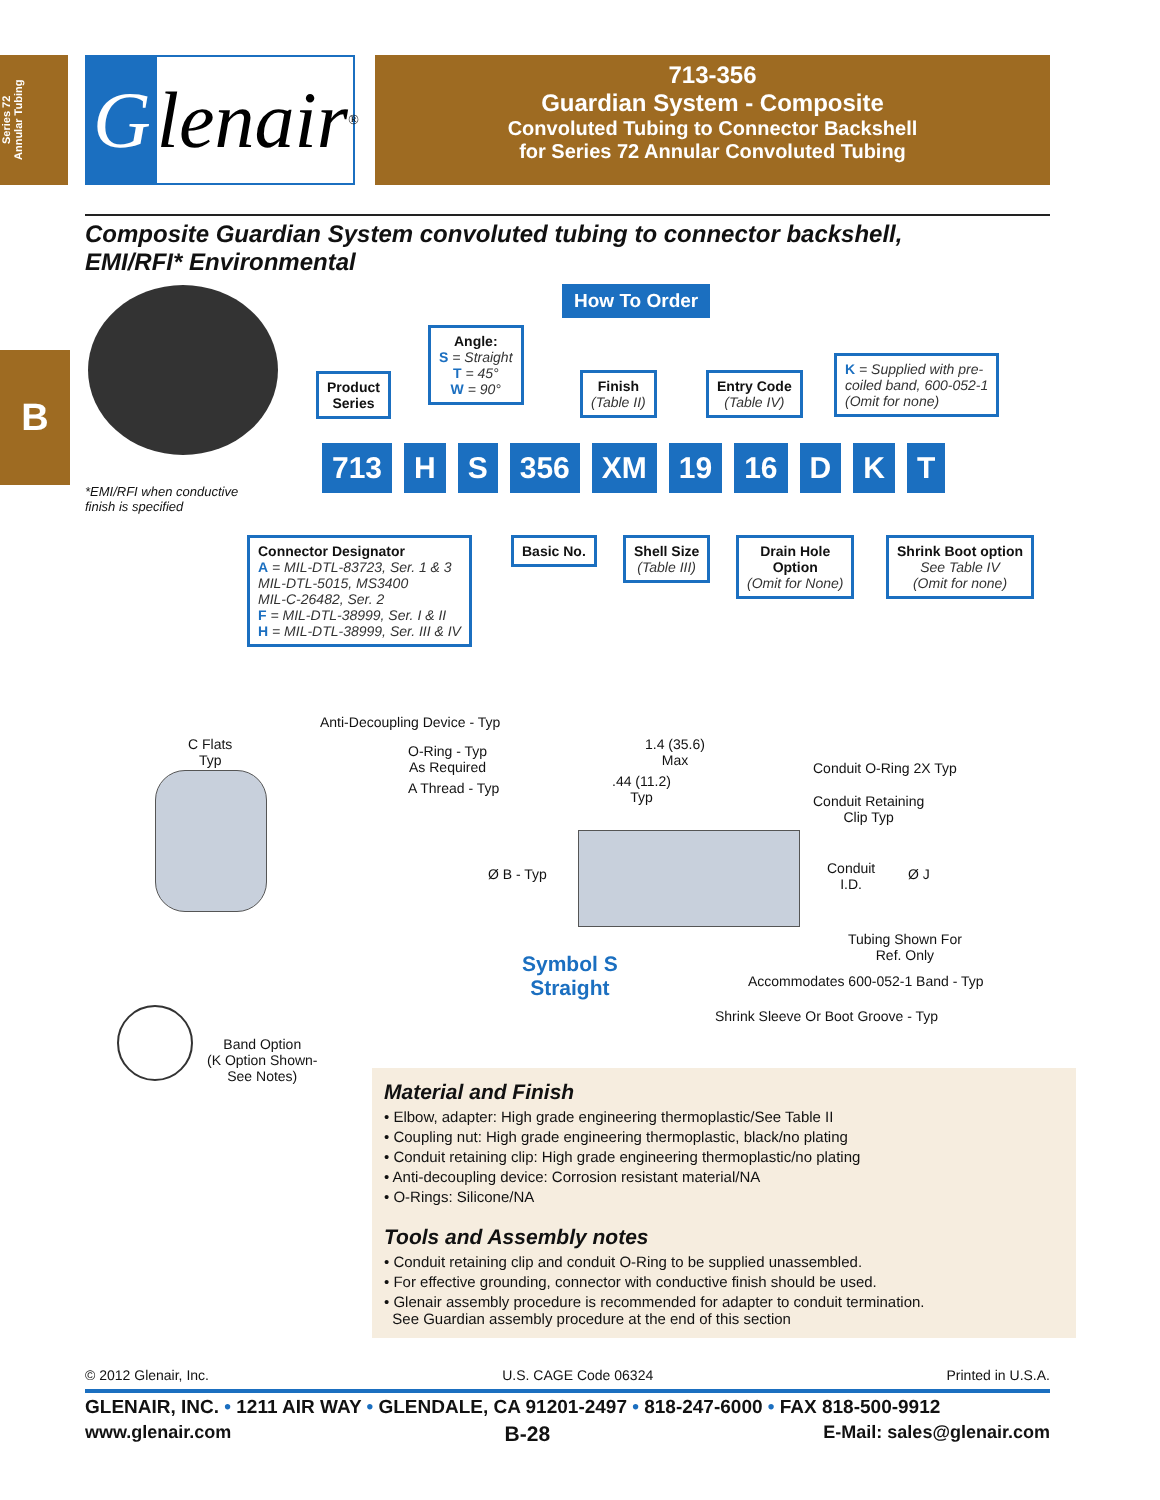Series 72
Annular Tubing
B
Glenair ®
713-356
Guardian System - Composite
Convoluted Tubing to Connector Backshell
for Series 72 Annular Convoluted Tubing
Composite Guardian System convoluted tubing to connector backshell,
EMI/RFI* Environmental
*EMI/RFI when conductive
finish is specified
How To Order
Product
Series
Angle:
S = Straight
T = 45°
W = 90°
Finish
(Table II)
Entry Code
(Table IV)
K = Supplied with pre-
coiled band, 600-052-1
(Omit for none)
713 H S 356 XM 19 16 D K T
Connector Designator
A = MIL-DTL-83723, Ser. 1 & 3
MIL-DTL-5015, MS3400
MIL-C-26482, Ser. 2
F = MIL-DTL-38999, Ser. I & II
H = MIL-DTL-38999, Ser. III & IV
Basic No.
Shell Size
(Table III)
Drain Hole
Option
(Omit for None)
Shrink Boot option
See Table IV
(Omit for none)
Anti-Decoupling Device - Typ
C Flats
Typ
O-Ring - Typ
As Required
A Thread - Typ
1.4 (35.6)
Max
.44 (11.2)
Typ
Conduit O-Ring 2X Typ
Conduit Retaining
Clip Typ
Ø B - Typ
Conduit
I.D.
Ø J
Tubing Shown For
Ref. Only
Symbol S
Straight
Accommodates 600-052-1 Band - Typ
Shrink Sleeve Or Boot Groove - Typ
Band Option
(K Option Shown-
See Notes)
Material and Finish
• Elbow, adapter: High grade engineering thermoplastic/See Table II
• Coupling nut: High grade engineering thermoplastic, black/no plating
• Conduit retaining clip: High grade engineering thermoplastic/no plating
• Anti-decoupling device: Corrosion resistant material/NA
• O-Rings: Silicone/NA
Tools and Assembly notes
• Conduit retaining clip and conduit O-Ring to be supplied unassembled.
• For effective grounding, connector with conductive finish should be used.
• Glenair assembly procedure is recommended for adapter to conduit termination.
See Guardian assembly procedure at the end of this section
© 2012 Glenair, Inc. U.S. CAGE Code 06324 Printed in U.S.A.
GLENAIR, INC. • 1211 AIR WAY • GLENDALE, CA 91201-2497 • 818-247-6000 • FAX 818-500-9912
www.glenair.com B-28 E-Mail: sales@glenair.com